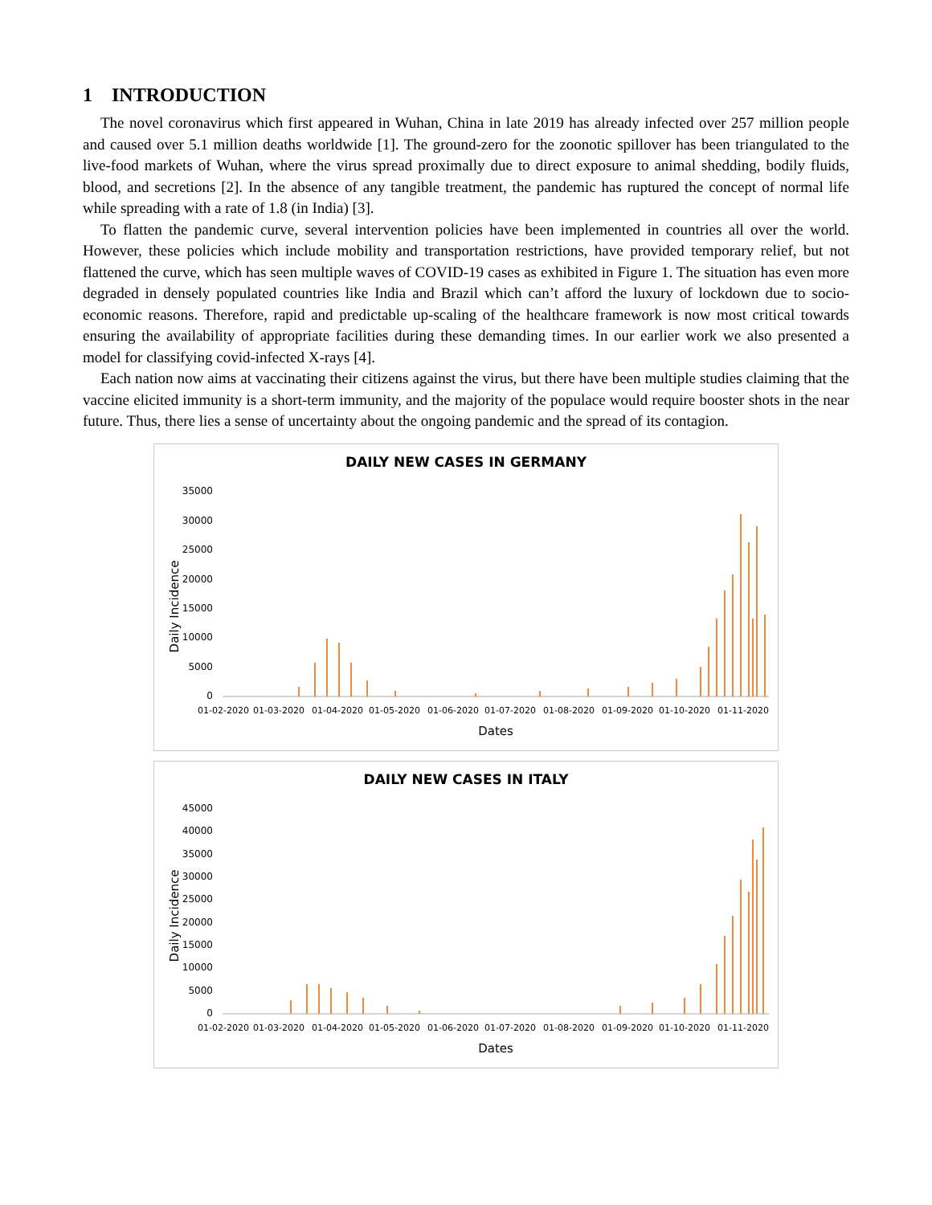1 INTRODUCTION
The novel coronavirus which first appeared in Wuhan, China in late 2019 has already infected over 257 million people and caused over 5.1 million deaths worldwide [1]. The ground-zero for the zoonotic spillover has been triangulated to the live-food markets of Wuhan, where the virus spread proximally due to direct exposure to animal shedding, bodily fluids, blood, and secretions [2]. In the absence of any tangible treatment, the pandemic has ruptured the concept of normal life while spreading with a rate of 1.8 (in India) [3].
To flatten the pandemic curve, several intervention policies have been implemented in countries all over the world. However, these policies which include mobility and transportation restrictions, have provided temporary relief, but not flattened the curve, which has seen multiple waves of COVID-19 cases as exhibited in Figure 1. The situation has even more degraded in densely populated countries like India and Brazil which can’t afford the luxury of lockdown due to socio-economic reasons. Therefore, rapid and predictable up-scaling of the healthcare framework is now most critical towards ensuring the availability of appropriate facilities during these demanding times. In our earlier work we also presented a model for classifying covid-infected X-rays [4].
Each nation now aims at vaccinating their citizens against the virus, but there have been multiple studies claiming that the vaccine elicited immunity is a short-term immunity, and the majority of the populace would require booster shots in the near future. Thus, there lies a sense of uncertainty about the ongoing pandemic and the spread of its contagion.
DAILY NEW CASES IN GERMANY
35000
30000
25000
20000
15000
10000
5000
0
Daily Incidence
01-02-2020
01-03-2020
01-04-2020
01-05-2020
01-06-2020
01-07-2020
01-08-2020
01-09-2020
01-10-2020
01-11-2020
Dates
DAILY NEW CASES IN ITALY
45000
40000
35000
30000
25000
20000
15000
10000
5000
0
Daily Incidence
01-02-2020
01-03-2020
01-04-2020
01-05-2020
01-06-2020
01-07-2020
01-08-2020
01-09-2020
01-10-2020
01-11-2020
Dates